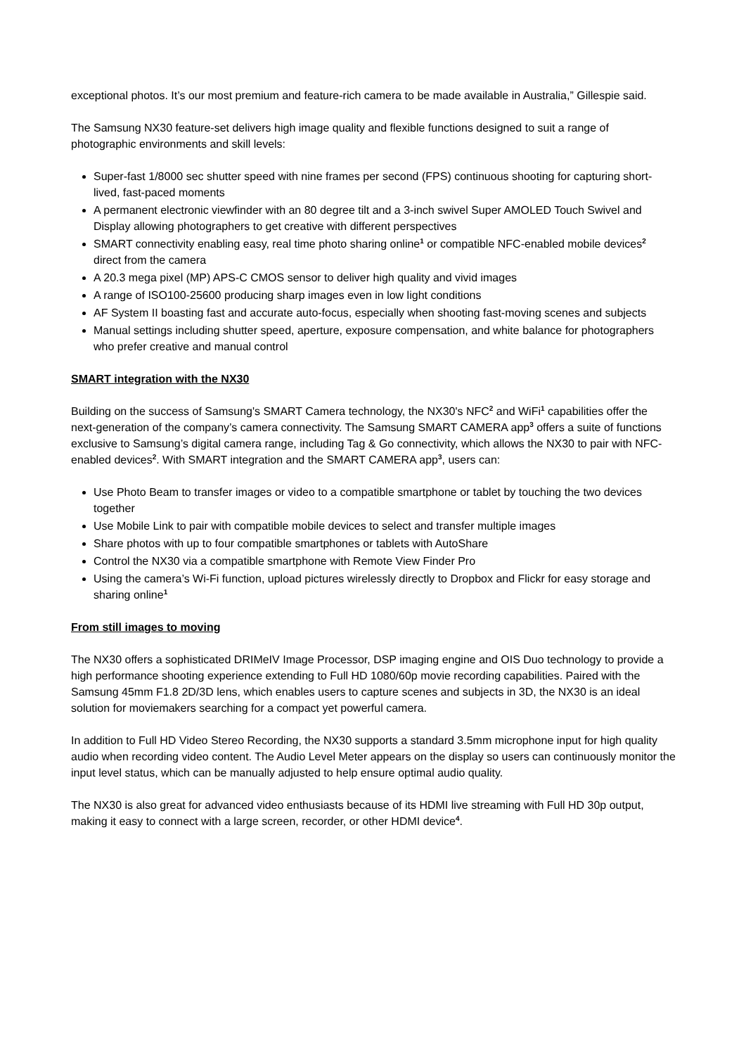exceptional photos. It’s our most premium and feature-rich camera to be made available in Australia,” Gillespie said.
The Samsung NX30 feature-set delivers high image quality and flexible functions designed to suit a range of photographic environments and skill levels:
Super-fast 1/8000 sec shutter speed with nine frames per second (FPS) continuous shooting for capturing short-lived, fast-paced moments
A permanent electronic viewfinder with an 80 degree tilt and a 3-inch swivel Super AMOLED Touch Swivel and Display allowing photographers to get creative with different perspectives
SMART connectivity enabling easy, real time photo sharing online<sup>1</sup> or compatible NFC-enabled mobile devices<sup>2</sup> direct from the camera
A 20.3 mega pixel (MP) APS-C CMOS sensor to deliver high quality and vivid images
A range of ISO100-25600 producing sharp images even in low light conditions
AF System II boasting fast and accurate auto-focus, especially when shooting fast-moving scenes and subjects
Manual settings including shutter speed, aperture, exposure compensation, and white balance for photographers who prefer creative and manual control
SMART integration with the NX30
Building on the success of Samsung's SMART Camera technology, the NX30's NFC<sup>2</sup> and WiFi<sup>1</sup> capabilities offer the next-generation of the company’s camera connectivity. The Samsung SMART CAMERA app<sup>3</sup> offers a suite of functions exclusive to Samsung’s digital camera range, including Tag & Go connectivity, which allows the NX30 to pair with NFC-enabled devices<sup>2</sup>. With SMART integration and the SMART CAMERA app<sup>3</sup>, users can:
Use Photo Beam to transfer images or video to a compatible smartphone or tablet by touching the two devices together
Use Mobile Link to pair with compatible mobile devices to select and transfer multiple images
Share photos with up to four compatible smartphones or tablets with AutoShare
Control the NX30 via a compatible smartphone with Remote View Finder Pro
Using the camera’s Wi-Fi function, upload pictures wirelessly directly to Dropbox and Flickr for easy storage and sharing online<sup>1</sup>
From still images to moving
The NX30 offers a sophisticated DRIMeIV Image Processor, DSP imaging engine and OIS Duo technology to provide a high performance shooting experience extending to Full HD 1080/60p movie recording capabilities. Paired with the Samsung 45mm F1.8 2D/3D lens, which enables users to capture scenes and subjects in 3D, the NX30 is an ideal solution for moviemakers searching for a compact yet powerful camera.
In addition to Full HD Video Stereo Recording, the NX30 supports a standard 3.5mm microphone input for high quality audio when recording video content. The Audio Level Meter appears on the display so users can continuously monitor the input level status, which can be manually adjusted to help ensure optimal audio quality.
The NX30 is also great for advanced video enthusiasts because of its HDMI live streaming with Full HD 30p output, making it easy to connect with a large screen, recorder, or other HDMI device<sup>4</sup>.